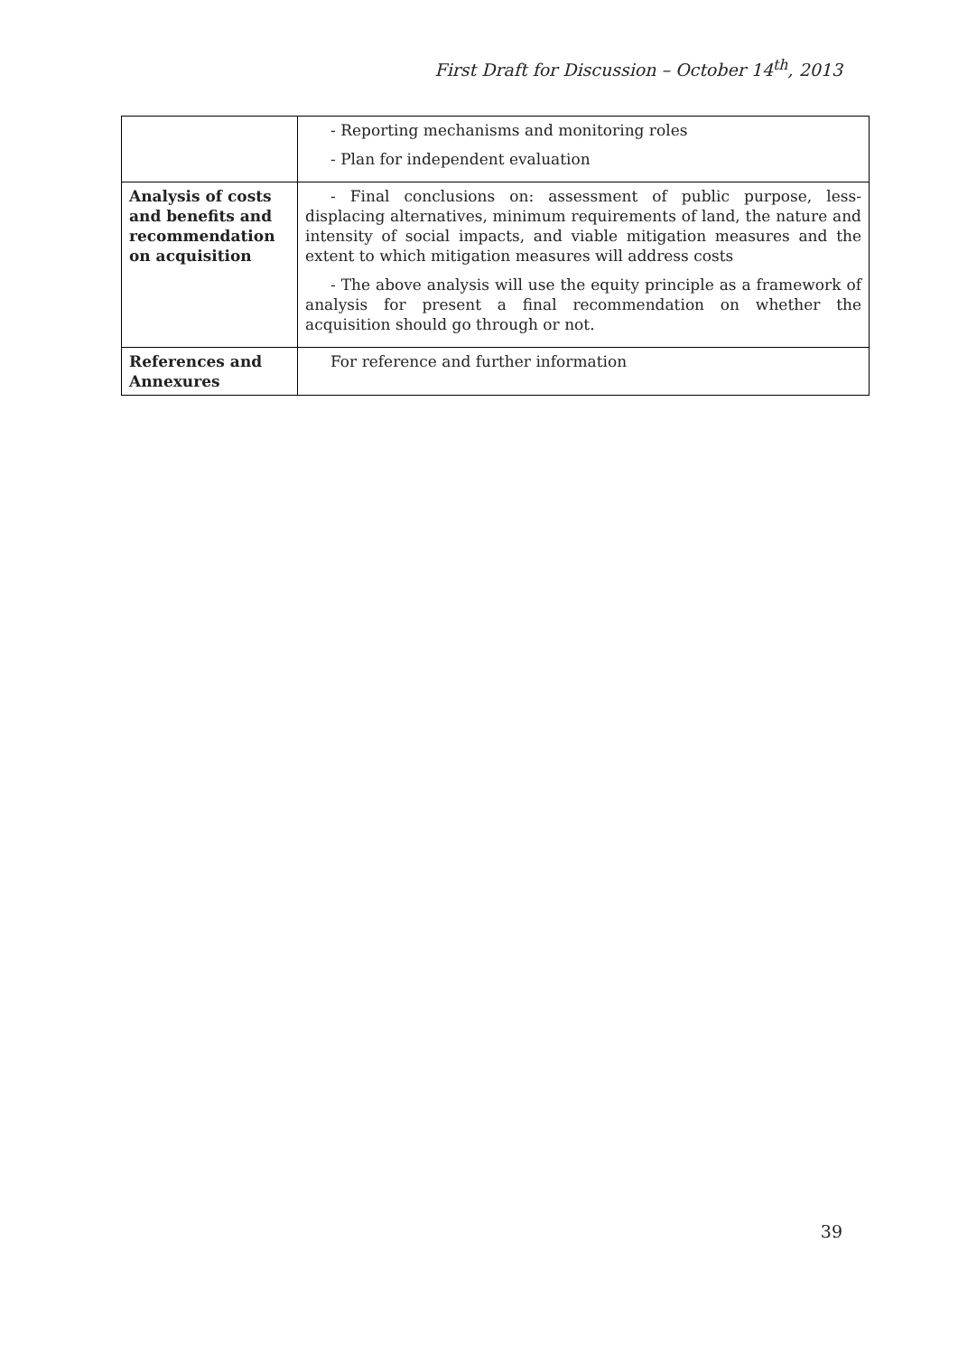First Draft for Discussion – October 14<sup>th</sup>, 2013
| | - Reporting mechanisms and monitoring roles - Plan for independent evaluation |
| Analysis of costs and benefits and recommendation on acquisition | - Final conclusions on: assessment of public purpose, less-displacing alternatives, minimum requirements of land, the nature and intensity of social impacts, and viable mitigation measures and the extent to which mitigation measures will address costs - The above analysis will use the equity principle as a framework of analysis for present a final recommendation on whether the acquisition should go through or not. |
| References and Annexures | For reference and further information |
39